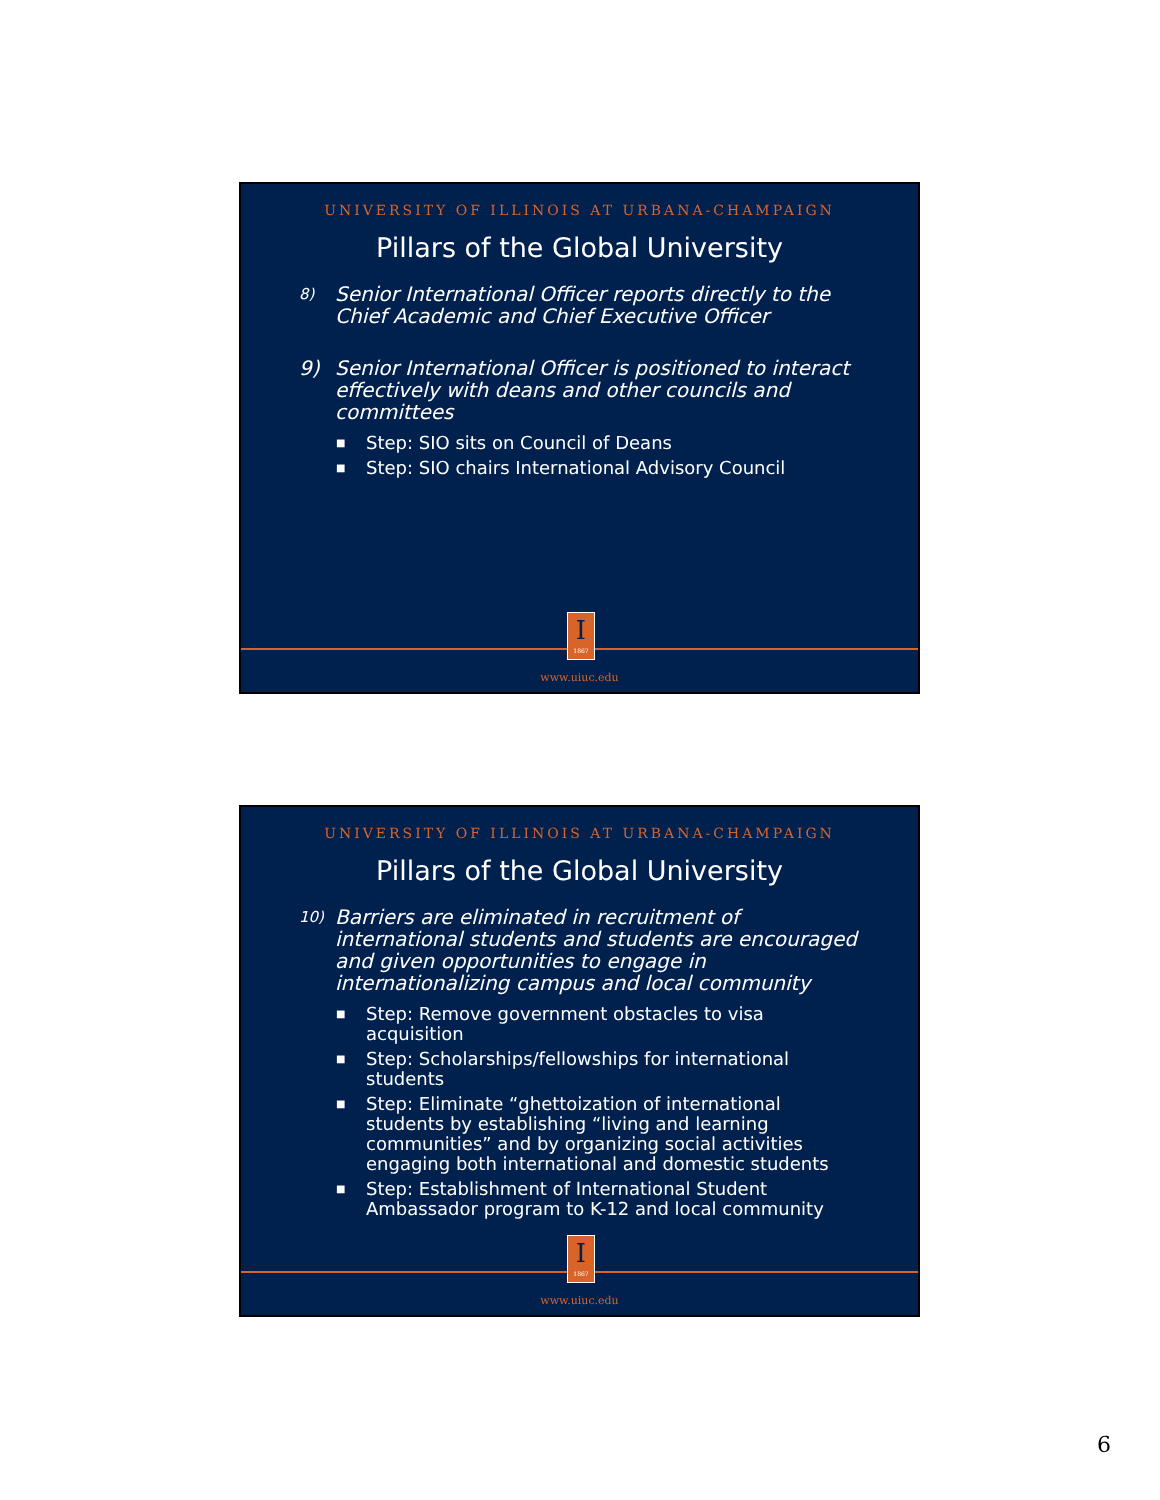UNIVERSITY OF ILLINOIS AT URBANA-CHAMPAIGN
Pillars of the Global University
8) Senior International Officer reports directly to the Chief Academic and Chief Executive Officer
9) Senior International Officer is positioned to interact effectively with deans and other councils and committees
■ Step: SIO sits on Council of Deans
■ Step: SIO chairs International Advisory Council
I
1867
www.uiuc.edu
UNIVERSITY OF ILLINOIS AT URBANA-CHAMPAIGN
Pillars of the Global University
10) Barriers are eliminated in recruitment of international students and students are encouraged and given opportunities to engage in internationalizing campus and local community
■
Step: Remove government obstacles to visa acquisition
■
Step: Scholarships/fellowships for international students
■
Step: Eliminate “ghettoization of international students by establishing “living and learning communities” and by organizing social activities engaging both international and domestic students
■
Step: Establishment of International Student Ambassador program to K-12 and local community
I
1867
www.uiuc.edu
6